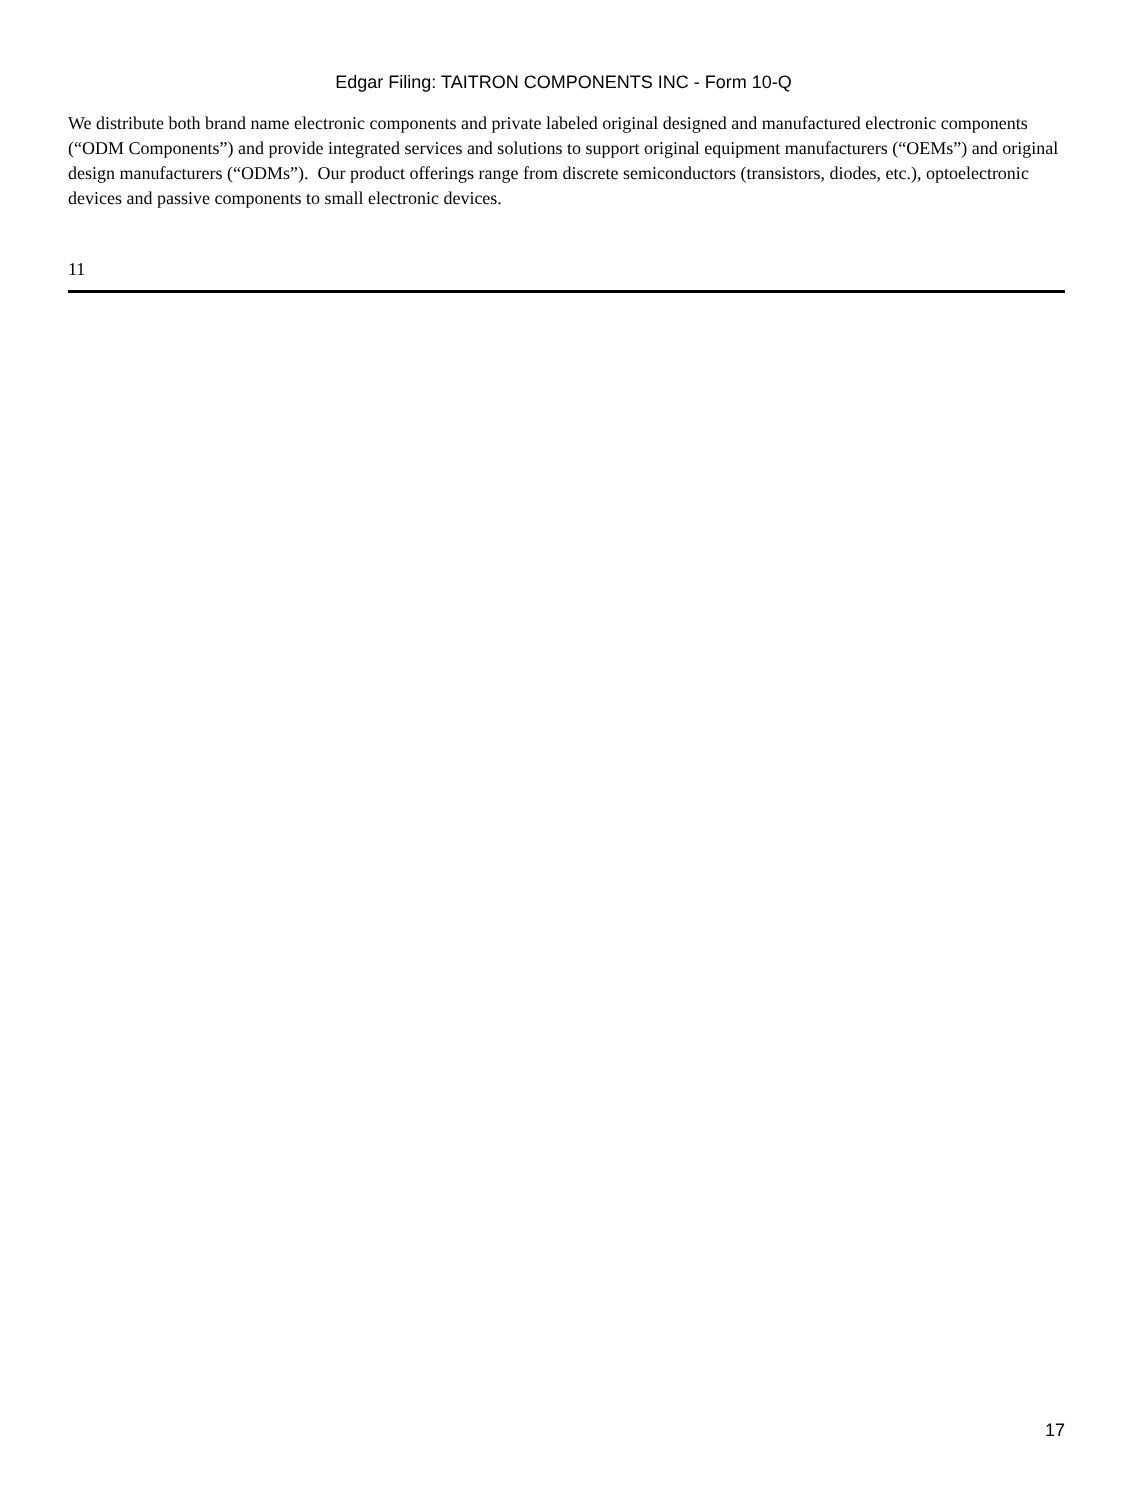Edgar Filing: TAITRON COMPONENTS INC - Form 10-Q
We distribute both brand name electronic components and private labeled original designed and manufactured electronic components (“ODM Components”) and provide integrated services and solutions to support original equipment manufacturers (“OEMs”) and original design manufacturers (“ODMs”). Our product offerings range from discrete semiconductors (transistors, diodes, etc.), optoelectronic devices and passive components to small electronic devices.
11
17